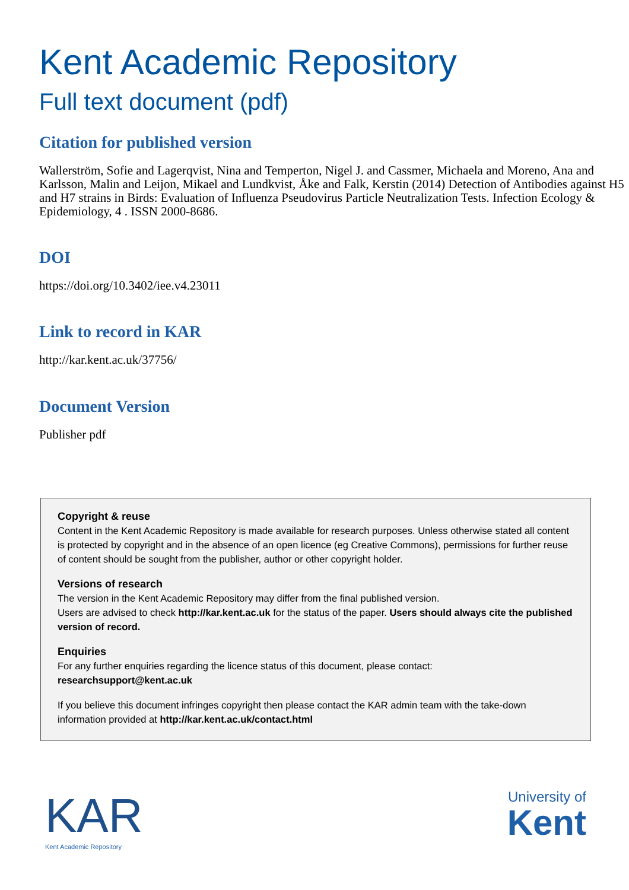Kent Academic Repository
Full text document (pdf)
Citation for published version
Wallerström, Sofie and Lagerqvist, Nina and Temperton, Nigel J. and Cassmer, Michaela and Moreno, Ana and Karlsson, Malin and Leijon, Mikael and Lundkvist, Åke and Falk, Kerstin (2014) Detection of Antibodies against H5 and H7 strains in Birds: Evaluation of Influenza Pseudovirus Particle Neutralization Tests. Infection Ecology & Epidemiology, 4 . ISSN 2000-8686.
DOI
https://doi.org/10.3402/iee.v4.23011
Link to record in KAR
http://kar.kent.ac.uk/37756/
Document Version
Publisher pdf
Copyright & reuse
Content in the Kent Academic Repository is made available for research purposes. Unless otherwise stated all content is protected by copyright and in the absence of an open licence (eg Creative Commons), permissions for further reuse of content should be sought from the publisher, author or other copyright holder.
Versions of research
The version in the Kent Academic Repository may differ from the final published version.
Users are advised to check http://kar.kent.ac.uk for the status of the paper. Users should always cite the published version of record.
Enquiries
For any further enquiries regarding the licence status of this document, please contact:
researchsupport@kent.ac.uk
If you believe this document infringes copyright then please contact the KAR admin team with the take-down information provided at http://kar.kent.ac.uk/contact.html
KAR
Kent Academic Repository
University of
Kent